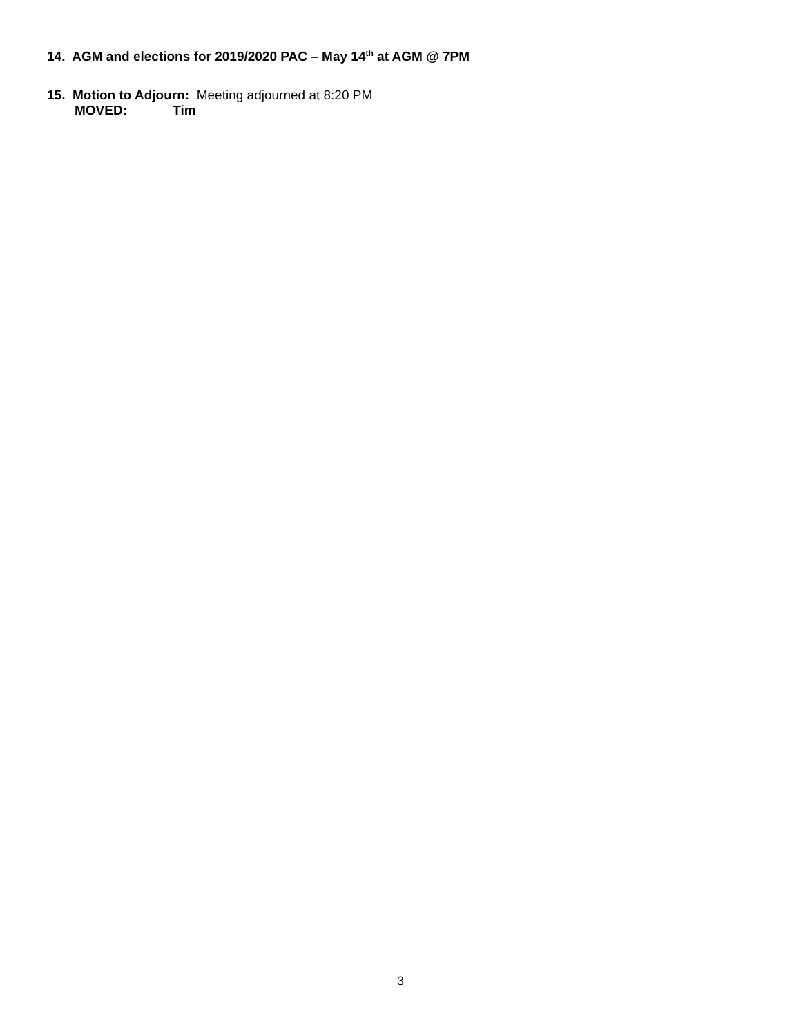14. AGM and elections for 2019/2020 PAC – May 14<sup>th</sup> at AGM @ 7PM
15. Motion to Adjourn: Meeting adjourned at 8:20 PM
MOVED: Tim
3